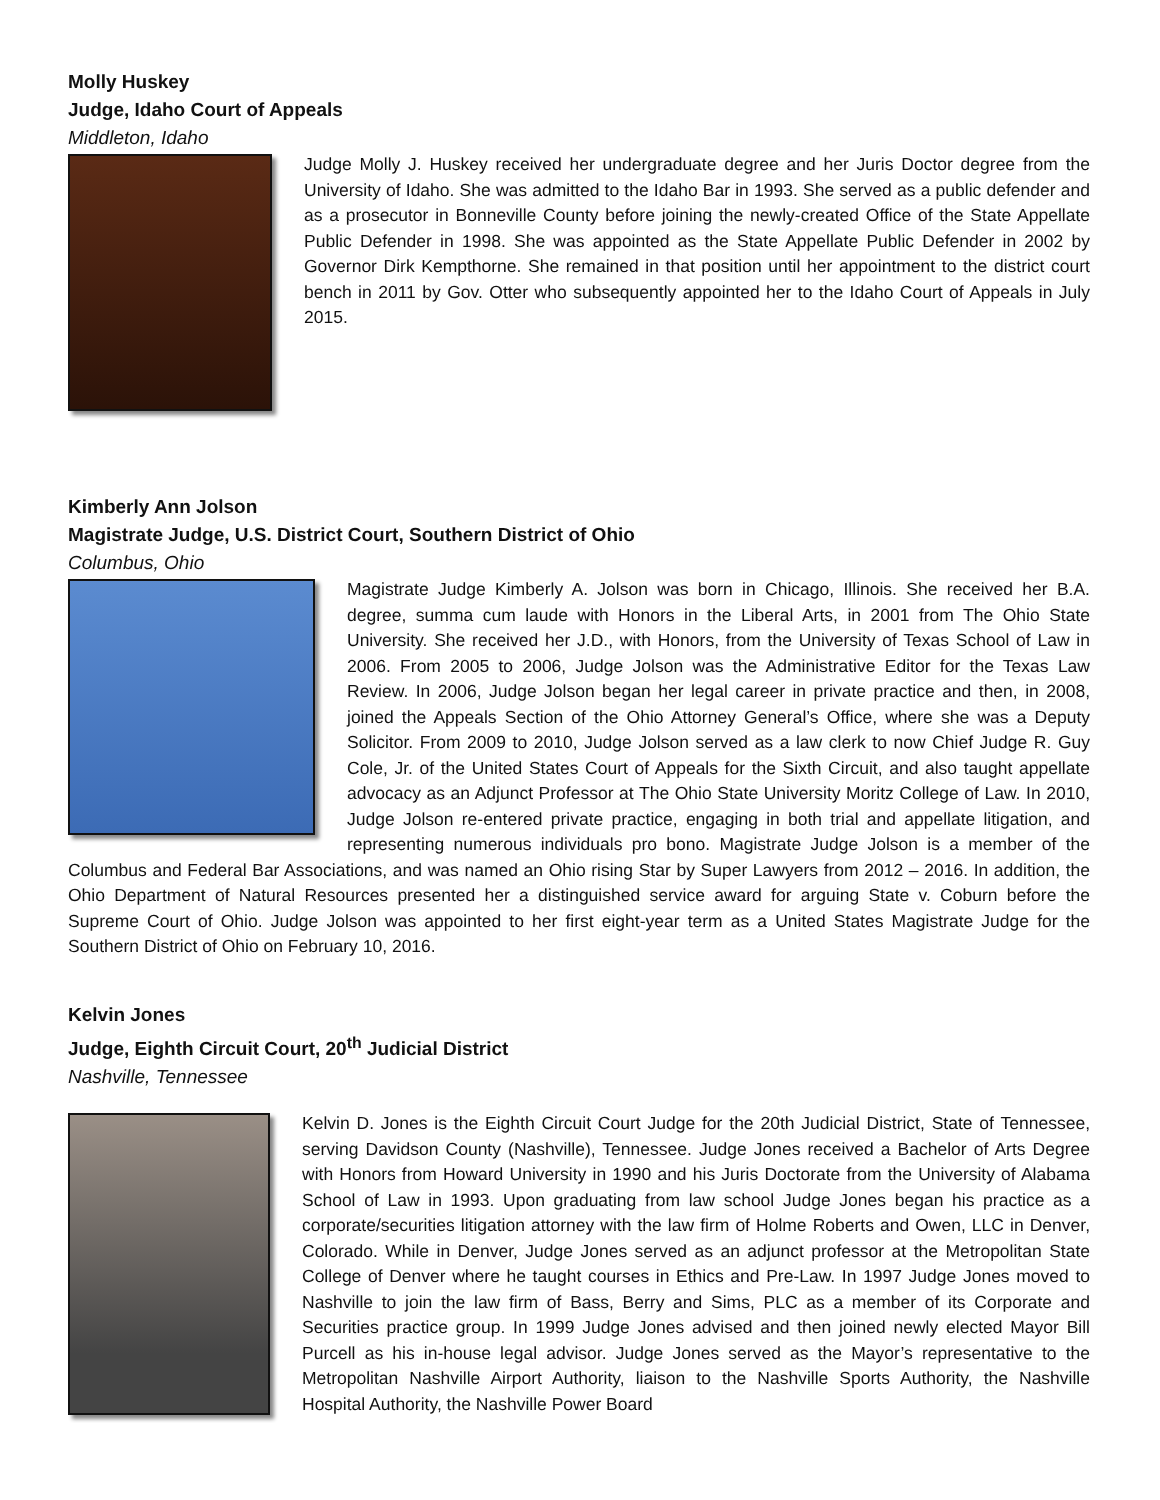Molly Huskey
Judge, Idaho Court of Appeals
Middleton, Idaho
Judge Molly J. Huskey received her undergraduate degree and her Juris Doctor degree from the University of Idaho. She was admitted to the Idaho Bar in 1993. She served as a public defender and as a prosecutor in Bonneville County before joining the newly-created Office of the State Appellate Public Defender in 1998. She was appointed as the State Appellate Public Defender in 2002 by Governor Dirk Kempthorne. She remained in that position until her appointment to the district court bench in 2011 by Gov. Otter who subsequently appointed her to the Idaho Court of Appeals in July 2015.
Kimberly Ann Jolson
Magistrate Judge, U.S. District Court, Southern District of Ohio
Columbus, Ohio
Magistrate Judge Kimberly A. Jolson was born in Chicago, Illinois. She received her B.A. degree, summa cum laude with Honors in the Liberal Arts, in 2001 from The Ohio State University. She received her J.D., with Honors, from the University of Texas School of Law in 2006. From 2005 to 2006, Judge Jolson was the Administrative Editor for the Texas Law Review. In 2006, Judge Jolson began her legal career in private practice and then, in 2008, joined the Appeals Section of the Ohio Attorney General’s Office, where she was a Deputy Solicitor. From 2009 to 2010, Judge Jolson served as a law clerk to now Chief Judge R. Guy Cole, Jr. of the United States Court of Appeals for the Sixth Circuit, and also taught appellate advocacy as an Adjunct Professor at The Ohio State University Moritz College of Law. In 2010, Judge Jolson re-entered private practice, engaging in both trial and appellate litigation, and representing numerous individuals pro bono. Magistrate Judge Jolson is a member of the Columbus and Federal Bar Associations, and was named an Ohio rising Star by Super Lawyers from 2012 – 2016. In addition, the Ohio Department of Natural Resources presented her a distinguished service award for arguing State v. Coburn before the Supreme Court of Ohio. Judge Jolson was appointed to her first eight-year term as a United States Magistrate Judge for the Southern District of Ohio on February 10, 2016.
Kelvin Jones
Judge, Eighth Circuit Court, 20<sup>th</sup> Judicial District
Nashville, Tennessee
Kelvin D. Jones is the Eighth Circuit Court Judge for the 20th Judicial District, State of Tennessee, serving Davidson County (Nashville), Tennessee. Judge Jones received a Bachelor of Arts Degree with Honors from Howard University in 1990 and his Juris Doctorate from the University of Alabama School of Law in 1993. Upon graduating from law school Judge Jones began his practice as a corporate/securities litigation attorney with the law firm of Holme Roberts and Owen, LLC in Denver, Colorado. While in Denver, Judge Jones served as an adjunct professor at the Metropolitan State College of Denver where he taught courses in Ethics and Pre-Law. In 1997 Judge Jones moved to Nashville to join the law firm of Bass, Berry and Sims, PLC as a member of its Corporate and Securities practice group. In 1999 Judge Jones advised and then joined newly elected Mayor Bill Purcell as his in-house legal advisor. Judge Jones served as the Mayor’s representative to the Metropolitan Nashville Airport Authority, liaison to the Nashville Sports Authority, the Nashville Hospital Authority, the Nashville Power Board